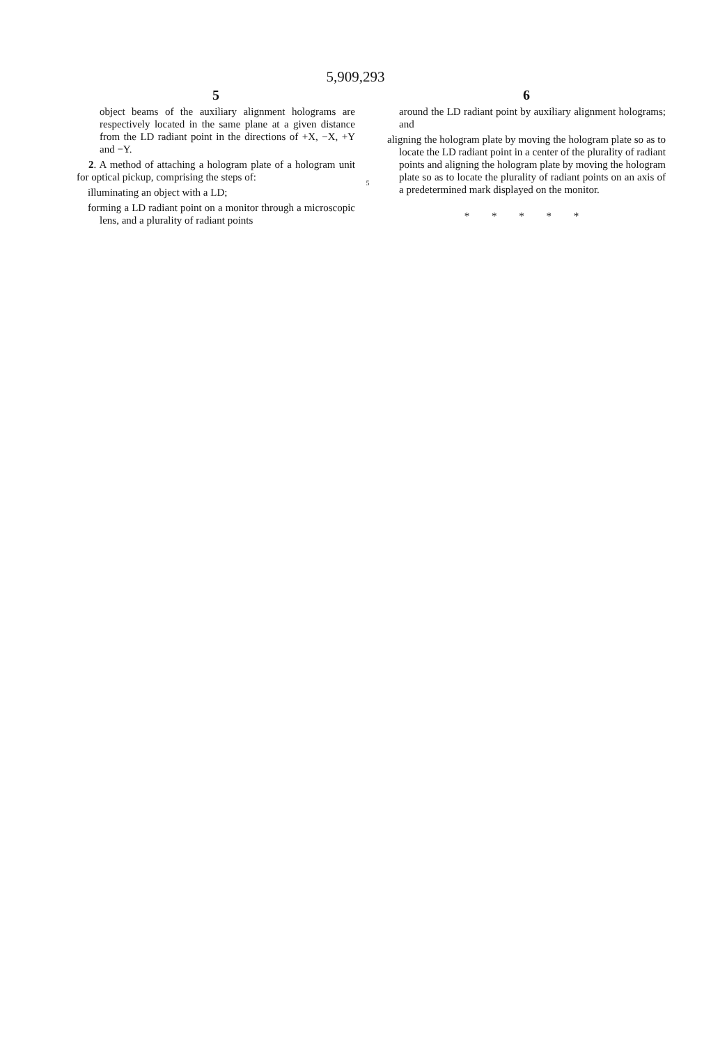5,909,293
5
object beams of the auxiliary alignment holograms are respectively located in the same plane at a given distance from the LD radiant point in the directions of +X, −X, +Y and −Y.
2. A method of attaching a hologram plate of a hologram unit for optical pickup, comprising the steps of:
illuminating an object with a LD;
forming a LD radiant point on a monitor through a microscopic lens, and a plurality of radiant points
5
6
around the LD radiant point by auxiliary alignment holograms; and
aligning the hologram plate by moving the hologram plate so as to locate the LD radiant point in a center of the plurality of radiant points and aligning the hologram plate by moving the hologram plate so as to locate the plurality of radiant points on an axis of a predetermined mark displayed on the monitor.
* * * * *